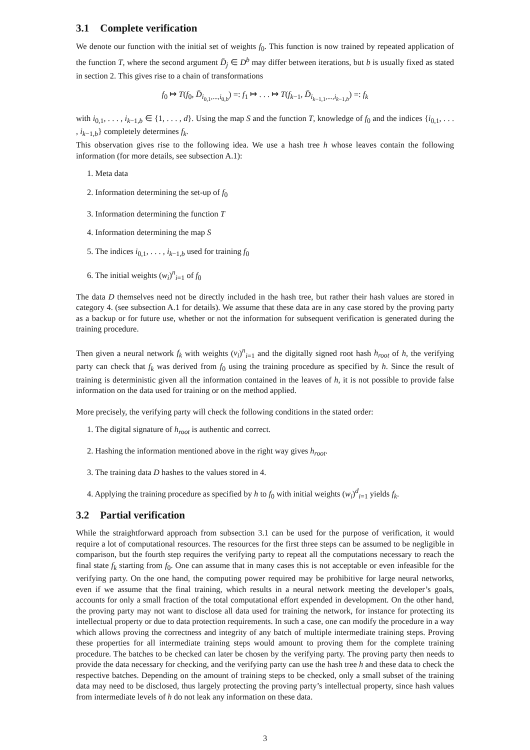3.1 Complete verification
We denote our function with the initial set of weights f<sub>0</sub>. This function is now trained by repeated application of the function T, where the second argument D̄<sub>j</sub> ∈ D<sup>b</sup> may differ between iterations, but b is usually fixed as stated in section 2. This gives rise to a chain of transformations
f<sub>0</sub> ↦ T(f<sub>0</sub>, D̄<sub>i<sub>0,1</sub>,...,i<sub>0,b</sub></sub>) =: f<sub>1</sub> ↦ . . . ↦ T(f<sub>k−1</sub>, D̄<sub>i<sub>k−1,1</sub>,...,i<sub>k−1,b</sub></sub>) =: f<sub>k</sub>
with i<sub>0,1</sub>, . . . , i<sub>k−1,b</sub> ∈ {1, . . . , d}. Using the map S and the function T, knowledge of f<sub>0</sub> and the indices {i<sub>0,1</sub>, . . . , i<sub>k−1,b</sub>} completely determines f<sub>k</sub>.
This observation gives rise to the following idea. We use a hash tree h whose leaves contain the following information (for more details, see subsection A.1):
1. Meta data
2. Information determining the set-up of f<sub>0</sub>
3. Information determining the function T
4. Information determining the map S
5. The indices i<sub>0,1</sub>, . . . , i<sub>k−1,b</sub> used for training f<sub>0</sub>
6. The initial weights (w<sub>i</sub>)<sup>n</sup><sub>i=1</sub> of f<sub>0</sub>
The data D themselves need not be directly included in the hash tree, but rather their hash values are stored in category 4. (see subsection A.1 for details). We assume that these data are in any case stored by the proving party as a backup or for future use, whether or not the information for subsequent verification is generated during the training procedure.
Then given a neural network f<sub>k</sub> with weights (v<sub>i</sub>)<sup>n</sup><sub>i=1</sub> and the digitally signed root hash h<sub>root</sub> of h, the verifying party can check that f<sub>k</sub> was derived from f<sub>0</sub> using the training procedure as specified by h. Since the result of training is deterministic given all the information contained in the leaves of h, it is not possible to provide false information on the data used for training or on the method applied.
More precisely, the verifying party will check the following conditions in the stated order:
1. The digital signature of h<sub>root</sub> is authentic and correct.
2. Hashing the information mentioned above in the right way gives h<sub>root</sub>.
3. The training data D hashes to the values stored in 4.
4. Applying the training procedure as specified by h to f<sub>0</sub> with initial weights (w<sub>i</sub>)<sup>d</sup><sub>i=1</sub> yields f<sub>k</sub>.
3.2 Partial verification
While the straightforward approach from subsection 3.1 can be used for the purpose of verification, it would require a lot of computational resources. The resources for the first three steps can be assumed to be negligible in comparison, but the fourth step requires the verifying party to repeat all the computations necessary to reach the final state f<sub>k</sub> starting from f<sub>0</sub>. One can assume that in many cases this is not acceptable or even infeasible for the verifying party. On the one hand, the computing power required may be prohibitive for large neural networks, even if we assume that the final training, which results in a neural network meeting the developer’s goals, accounts for only a small fraction of the total computational effort expended in development. On the other hand, the proving party may not want to disclose all data used for training the network, for instance for protecting its intellectual property or due to data protection requirements. In such a case, one can modify the procedure in a way which allows proving the correctness and integrity of any batch of multiple intermediate training steps. Proving these properties for all intermediate training steps would amount to proving them for the complete training procedure. The batches to be checked can later be chosen by the verifying party. The proving party then needs to provide the data necessary for checking, and the verifying party can use the hash tree h and these data to check the respective batches. Depending on the amount of training steps to be checked, only a small subset of the training data may need to be disclosed, thus largely protecting the proving party’s intellectual property, since hash values from intermediate levels of h do not leak any information on these data.
3